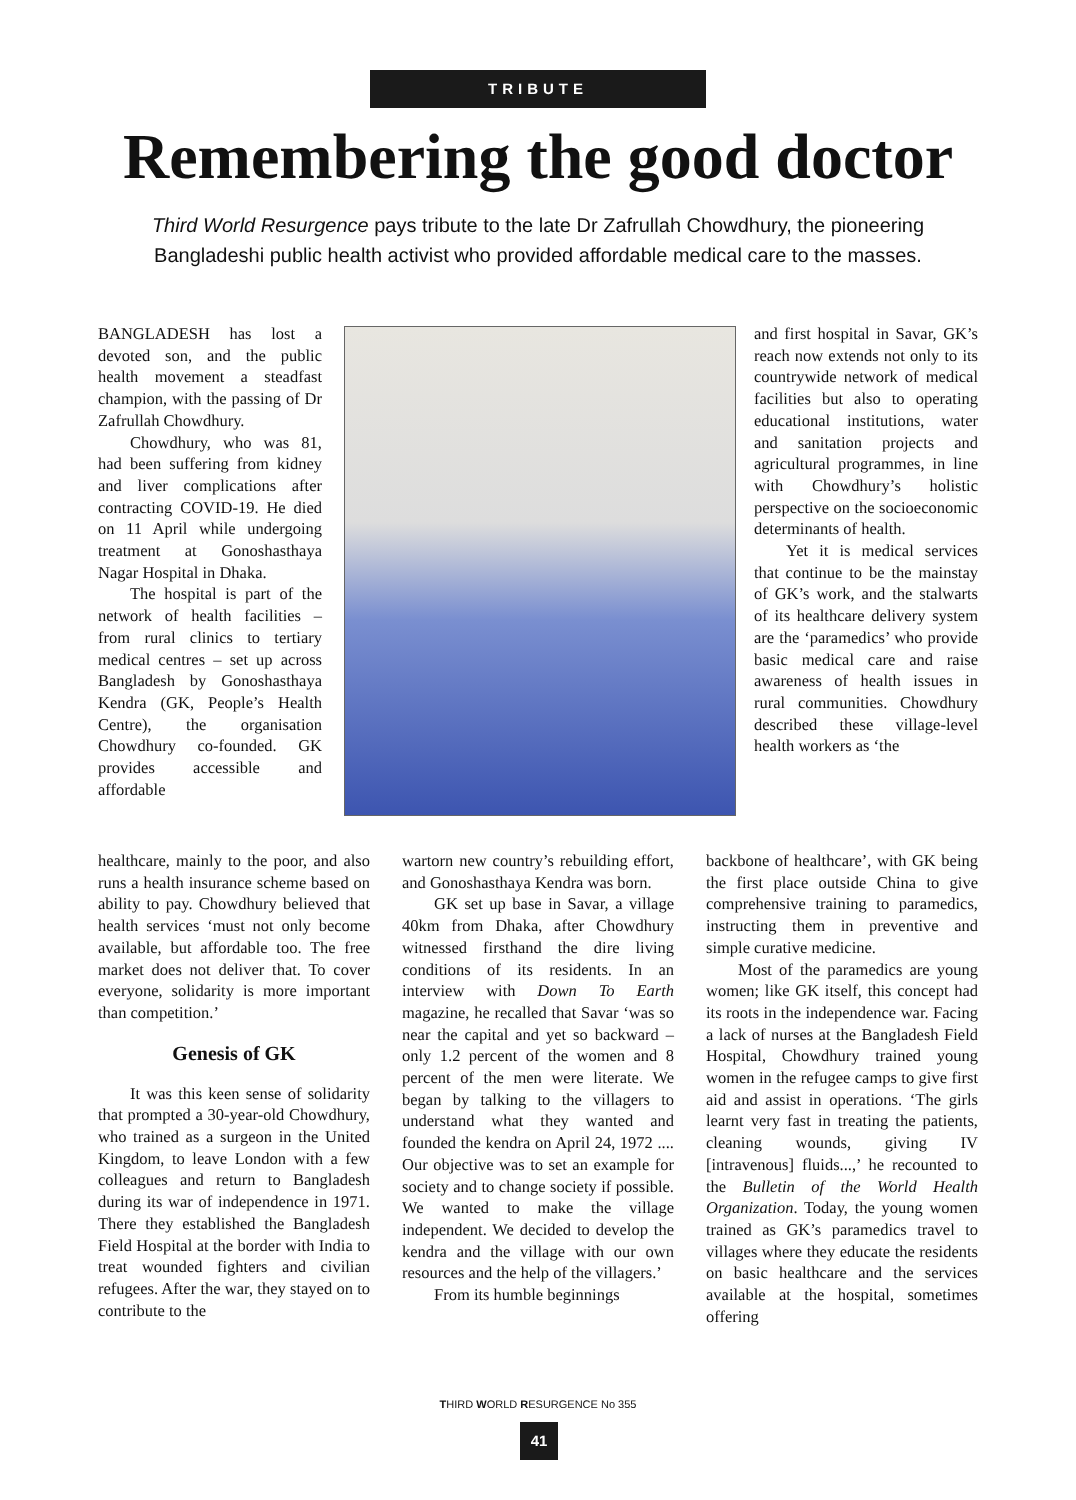TRIBUTE
Remembering the good doctor
Third World Resurgence pays tribute to the late Dr Zafrullah Chowdhury, the pioneering Bangladeshi public health activist who provided affordable medical care to the masses.
BANGLADESH has lost a devoted son, and the public health movement a steadfast champion, with the passing of Dr Zafrullah Chowdhury.
Chowdhury, who was 81, had been suffering from kidney and liver complications after contracting COVID-19. He died on 11 April while undergoing treatment at Gonoshasthaya Nagar Hospital in Dhaka.
The hospital is part of the network of health facilities – from rural clinics to tertiary medical centres – set up across Bangladesh by Gonoshasthaya Kendra (GK, People’s Health Centre), the organisation Chowdhury co-founded. GK provides accessible and affordable
and first hospital in Savar, GK’s reach now extends not only to its countrywide network of medical facilities but also to operating educational institutions, water and sanitation projects and agricultural programmes, in line with Chowdhury’s holistic perspective on the socioeconomic determinants of health.
Yet it is medical services that continue to be the mainstay of GK’s work, and the stalwarts of its healthcare delivery system are the ‘paramedics’ who provide basic medical care and raise awareness of health issues in rural communities. Chowdhury described these village-level health workers as ‘the
healthcare, mainly to the poor, and also runs a health insurance scheme based on ability to pay. Chowdhury believed that health services ‘must not only become available, but affordable too. The free market does not deliver that. To cover everyone, solidarity is more important than competition.’
Genesis of GK
It was this keen sense of solidarity that prompted a 30-year-old Chowdhury, who trained as a surgeon in the United Kingdom, to leave London with a few colleagues and return to Bangladesh during its war of independence in 1971. There they established the Bangladesh Field Hospital at the border with India to treat wounded fighters and civilian refugees. After the war, they stayed on to contribute to the
wartorn new country’s rebuilding effort, and Gonoshasthaya Kendra was born.
GK set up base in Savar, a village 40km from Dhaka, after Chowdhury witnessed firsthand the dire living conditions of its residents. In an interview with Down To Earth magazine, he recalled that Savar ‘was so near the capital and yet so backward – only 1.2 percent of the women and 8 percent of the men were literate. We began by talking to the villagers to understand what they wanted and founded the kendra on April 24, 1972 .... Our objective was to set an example for society and to change society if possible. We wanted to make the village independent. We decided to develop the kendra and the village with our own resources and the help of the villagers.’
From its humble beginnings
backbone of healthcare’, with GK being the first place outside China to give comprehensive training to paramedics, instructing them in preventive and simple curative medicine.
Most of the paramedics are young women; like GK itself, this concept had its roots in the independence war. Facing a lack of nurses at the Bangladesh Field Hospital, Chowdhury trained young women in the refugee camps to give first aid and assist in operations. ‘The girls learnt very fast in treating the patients, cleaning wounds, giving IV [intravenous] fluids...,’ he recounted to the Bulletin of the World Health Organization. Today, the young women trained as GK’s paramedics travel to villages where they educate the residents on basic healthcare and the services available at the hospital, sometimes offering
THIRD WORLD RESURGENCE No 355
41